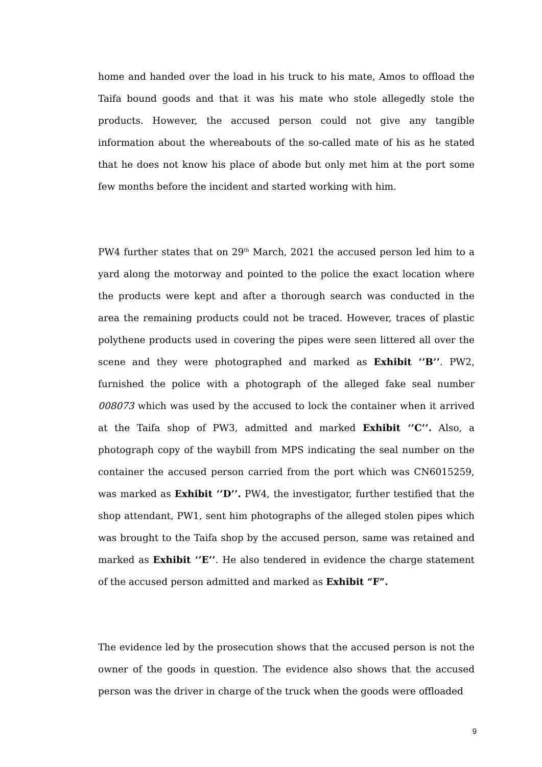home and handed over the load in his truck to his mate, Amos to offload the Taifa bound goods and that it was his mate who stole allegedly stole the products. However, the accused person could not give any tangible information about the whereabouts of the so-called mate of his as he stated that he does not know his place of abode but only met him at the port some few months before the incident and started working with him.
PW4 further states that on 29<sup>th</sup> March, 2021 the accused person led him to a yard along the motorway and pointed to the police the exact location where the products were kept and after a thorough search was conducted in the area the remaining products could not be traced. However, traces of plastic polythene products used in covering the pipes were seen littered all over the scene and they were photographed and marked as Exhibit ‘’B’’. PW2, furnished the police with a photograph of the alleged fake seal number 008073 which was used by the accused to lock the container when it arrived at the Taifa shop of PW3, admitted and marked Exhibit ‘’C’’. Also, a photograph copy of the waybill from MPS indicating the seal number on the container the accused person carried from the port which was CN6015259, was marked as Exhibit ‘’D’’. PW4, the investigator, further testified that the shop attendant, PW1, sent him photographs of the alleged stolen pipes which was brought to the Taifa shop by the accused person, same was retained and marked as Exhibit ‘’E’’. He also tendered in evidence the charge statement of the accused person admitted and marked as Exhibit “F”.
The evidence led by the prosecution shows that the accused person is not the owner of the goods in question. The evidence also shows that the accused person was the driver in charge of the truck when the goods were offloaded
9